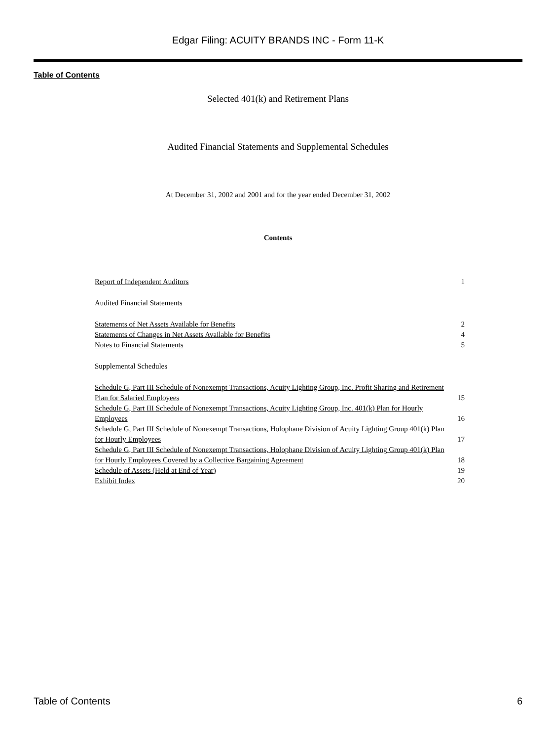Edgar Filing: ACUITY BRANDS INC - Form 11-K
Table of Contents
Selected 401(k) and Retirement Plans
Audited Financial Statements and Supplemental Schedules
At December 31, 2002 and 2001 and for the year ended December 31, 2002
Contents
| Report of Independent Auditors | 1 |
| Audited Financial Statements | |
| Statements of Net Assets Available for Benefits | 2 |
| Statements of Changes in Net Assets Available for Benefits | 4 |
| Notes to Financial Statements | 5 |
| Supplemental Schedules | |
| Schedule G, Part III Schedule of Nonexempt Transactions, Acuity Lighting Group, Inc. Profit Sharing and Retirement Plan for Salaried Employees | 15 |
| Schedule G, Part III Schedule of Nonexempt Transactions, Acuity Lighting Group, Inc. 401(k) Plan for Hourly Employees | 16 |
| Schedule G, Part III Schedule of Nonexempt Transactions, Holophane Division of Acuity Lighting Group 401(k) Plan for Hourly Employees | 17 |
| Schedule G, Part III Schedule of Nonexempt Transactions, Holophane Division of Acuity Lighting Group 401(k) Plan for Hourly Employees Covered by a Collective Bargaining Agreement | 18 |
| Schedule of Assets (Held at End of Year) | 19 |
| Exhibit Index | 20 |
Table of Contents 6